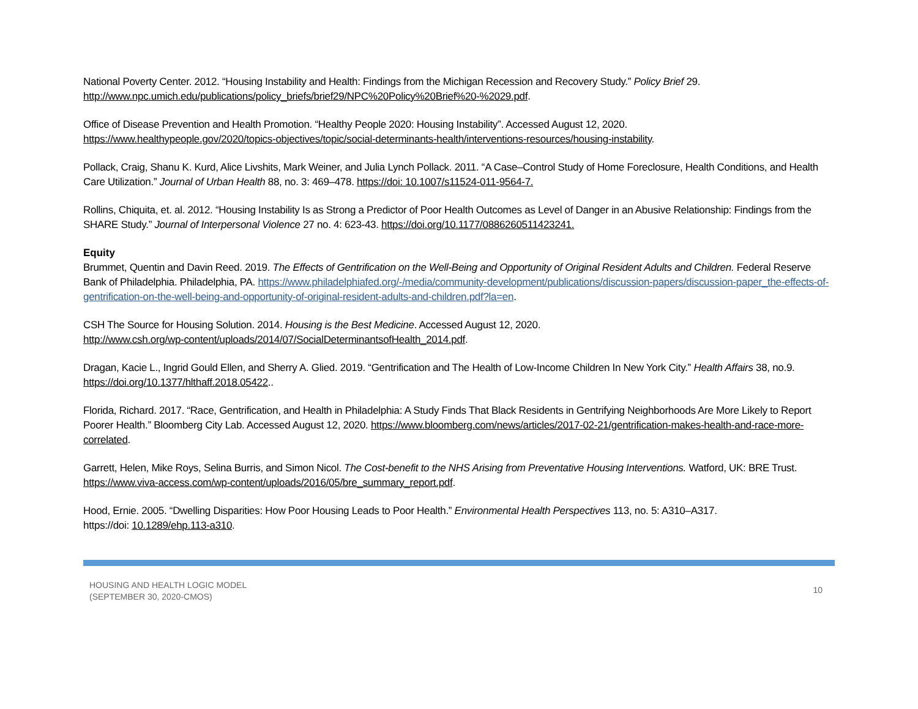National Poverty Center. 2012. “Housing Instability and Health: Findings from the Michigan Recession and Recovery Study.” Policy Brief 29.
http://www.npc.umich.edu/publications/policy_briefs/brief29/NPC%20Policy%20Brief%20-%2029.pdf.
Office of Disease Prevention and Health Promotion. “Healthy People 2020: Housing Instability”. Accessed August 12, 2020.
https://www.healthypeople.gov/2020/topics-objectives/topic/social-determinants-health/interventions-resources/housing-instability.
Pollack, Craig, Shanu K. Kurd, Alice Livshits, Mark Weiner, and Julia Lynch Pollack. 2011. “A Case–Control Study of Home Foreclosure, Health Conditions, and Health Care Utilization.” Journal of Urban Health 88, no. 3: 469–478. https://doi: 10.1007/s11524-011-9564-7.
Rollins, Chiquita, et. al. 2012. “Housing Instability Is as Strong a Predictor of Poor Health Outcomes as Level of Danger in an Abusive Relationship: Findings from the SHARE Study.” Journal of Interpersonal Violence 27 no. 4: 623-43. https://doi.org/10.1177/0886260511423241.
Equity
Brummet, Quentin and Davin Reed. 2019. The Effects of Gentrification on the Well-Being and Opportunity of Original Resident Adults and Children. Federal Reserve Bank of Philadelphia. Philadelphia, PA. https://www.philadelphiafed.org/-/media/community-development/publications/discussion-papers/discussion-paper_the-effects-of-gentrification-on-the-well-being-and-opportunity-of-original-resident-adults-and-children.pdf?la=en.
CSH The Source for Housing Solution. 2014. Housing is the Best Medicine. Accessed August 12, 2020.
http://www.csh.org/wp-content/uploads/2014/07/SocialDeterminantsofHealth_2014.pdf.
Dragan, Kacie L., Ingrid Gould Ellen, and Sherry A. Glied. 2019. “Gentrification and The Health of Low-Income Children In New York City.” Health Affairs 38, no.9. https://doi.org/10.1377/hlthaff.2018.05422..
Florida, Richard. 2017. “Race, Gentrification, and Health in Philadelphia: A Study Finds That Black Residents in Gentrifying Neighborhoods Are More Likely to Report Poorer Health.” Bloomberg City Lab. Accessed August 12, 2020. https://www.bloomberg.com/news/articles/2017-02-21/gentrification-makes-health-and-race-more-correlated.
Garrett, Helen, Mike Roys, Selina Burris, and Simon Nicol. The Cost-benefit to the NHS Arising from Preventative Housing Interventions. Watford, UK: BRE Trust. https://www.viva-access.com/wp-content/uploads/2016/05/bre_summary_report.pdf.
Hood, Ernie. 2005. “Dwelling Disparities: How Poor Housing Leads to Poor Health.” Environmental Health Perspectives 113, no. 5: A310–A317.
https://doi: 10.1289/ehp.113-a310.
HOUSING AND HEALTH LOGIC MODEL
(SEPTEMBER 30, 2020-CMOS)
10